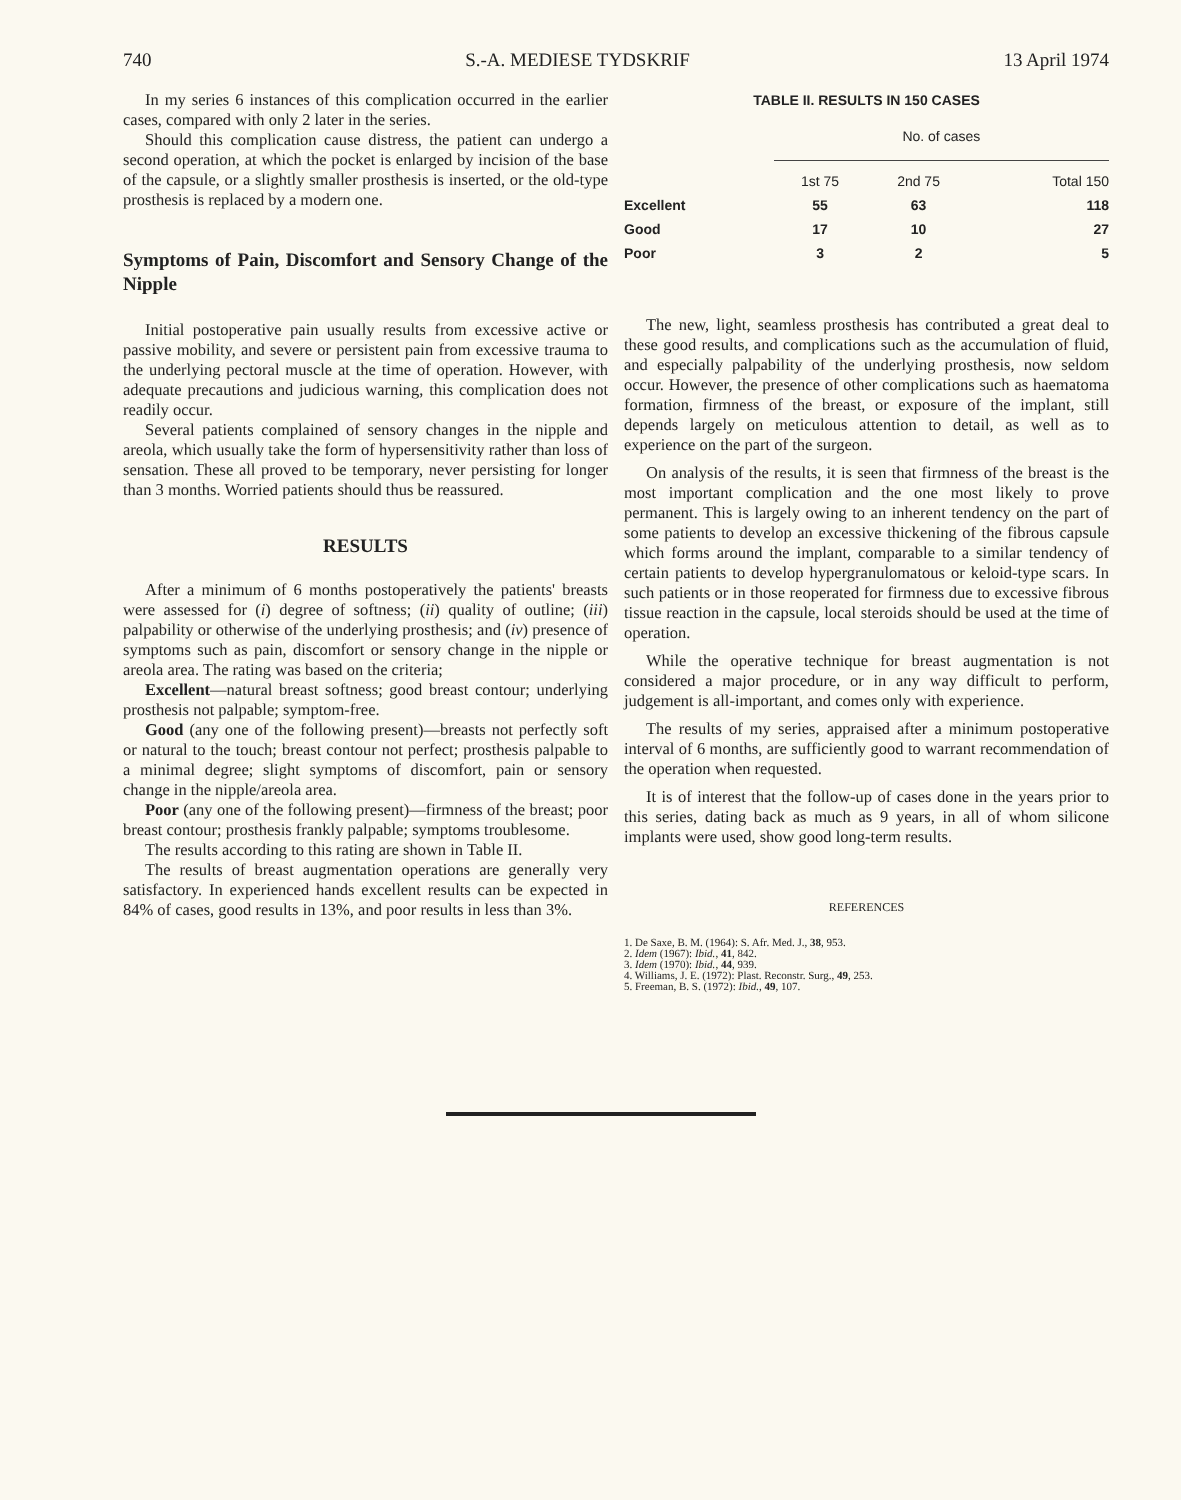740 S.-A. MEDIESE TYDSKRIF 13 April 1974
In my series 6 instances of this complication occurred in the earlier cases, compared with only 2 later in the series.
Should this complication cause distress, the patient can undergo a second operation, at which the pocket is enlarged by incision of the base of the capsule, or a slightly smaller prosthesis is inserted, or the old-type prosthesis is replaced by a modern one.
Symptoms of Pain, Discomfort and Sensory Change of the Nipple
Initial postoperative pain usually results from excessive active or passive mobility, and severe or persistent pain from excessive trauma to the underlying pectoral muscle at the time of operation. However, with adequate precautions and judicious warning, this complication does not readily occur.
Several patients complained of sensory changes in the nipple and areola, which usually take the form of hypersensitivity rather than loss of sensation. These all proved to be temporary, never persisting for longer than 3 months. Worried patients should thus be reassured.
RESULTS
After a minimum of 6 months postoperatively the patients' breasts were assessed for (i) degree of softness; (ii) quality of outline; (iii) palpability or otherwise of the underlying prosthesis; and (iv) presence of symptoms such as pain, discomfort or sensory change in the nipple or areola area. The rating was based on the criteria;
Excellent—natural breast softness; good breast contour; underlying prosthesis not palpable; symptom-free.
Good (any one of the following present)—breasts not perfectly soft or natural to the touch; breast contour not perfect; prosthesis palpable to a minimal degree; slight symptoms of discomfort, pain or sensory change in the nipple/areola area.
Poor (any one of the following present)—firmness of the breast; poor breast contour; prosthesis frankly palpable; symptoms troublesome.
The results according to this rating are shown in Table II.
The results of breast augmentation operations are generally very satisfactory. In experienced hands excellent results can be expected in 84% of cases, good results in 13%, and poor results in less than 3%.
TABLE II. RESULTS IN 150 CASES
| | No. of cases | | |
| --- | --- | --- | --- |
| | 1st 75 | 2nd 75 | Total 150 |
| Excellent | 55 | 63 | 118 |
| Good | 17 | 10 | 27 |
| Poor | 3 | 2 | 5 |
The new, light, seamless prosthesis has contributed a great deal to these good results, and complications such as the accumulation of fluid, and especially palpability of the underlying prosthesis, now seldom occur. However, the presence of other complications such as haematoma formation, firmness of the breast, or exposure of the implant, still depends largely on meticulous attention to detail, as well as to experience on the part of the surgeon.
On analysis of the results, it is seen that firmness of the breast is the most important complication and the one most likely to prove permanent. This is largely owing to an inherent tendency on the part of some patients to develop an excessive thickening of the fibrous capsule which forms around the implant, comparable to a similar tendency of certain patients to develop hypergranulomatous or keloid-type scars. In such patients or in those reoperated for firmness due to excessive fibrous tissue reaction in the capsule, local steroids should be used at the time of operation.
While the operative technique for breast augmentation is not considered a major procedure, or in any way difficult to perform, judgement is all-important, and comes only with experience.
The results of my series, appraised after a minimum postoperative interval of 6 months, are sufficiently good to warrant recommendation of the operation when requested.
It is of interest that the follow-up of cases done in the years prior to this series, dating back as much as 9 years, in all of whom silicone implants were used, show good long-term results.
REFERENCES
1. De Saxe, B. M. (1964): S. Afr. Med. J., 38, 953.
2. Idem (1967): Ibid., 41, 842.
3. Idem (1970): Ibid., 44, 939.
4. Williams, J. E. (1972): Plast. Reconstr. Surg., 49, 253.
5. Freeman, B. S. (1972): Ibid., 49, 107.